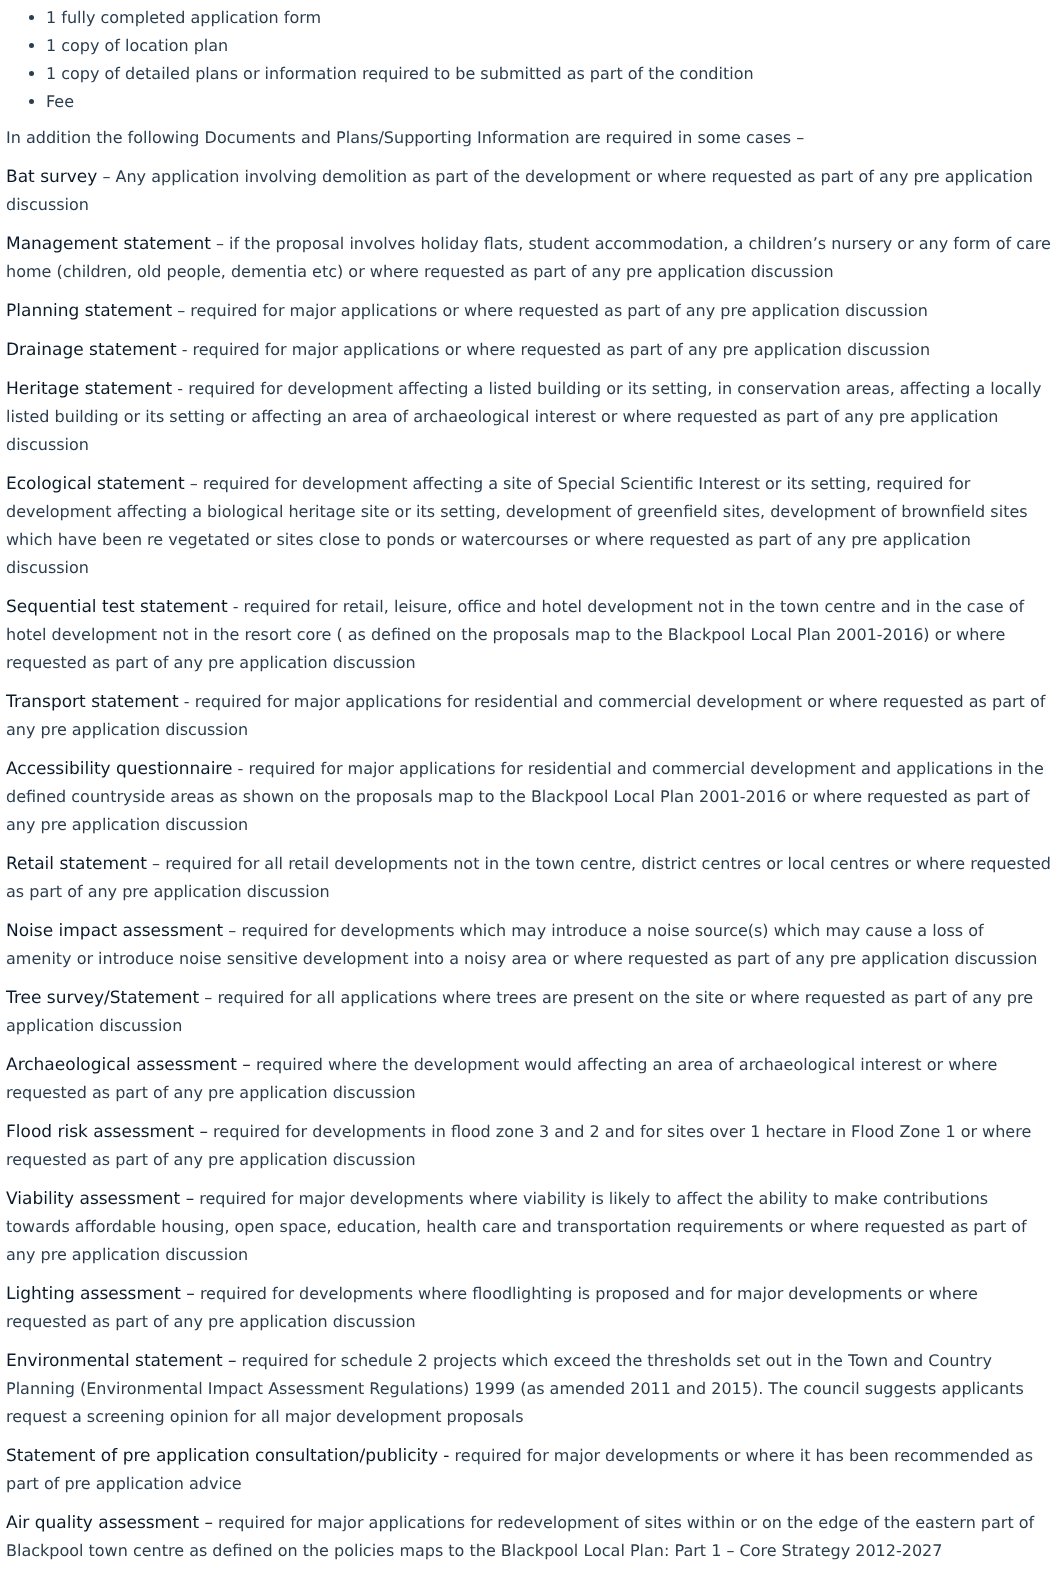1 fully completed application form
1 copy of location plan
1 copy of detailed plans or information required to be submitted as part of the condition
Fee
In addition the following Documents and Plans/Supporting Information are required in some cases –
Bat survey – Any application involving demolition as part of the development or where requested as part of any pre application discussion
Management statement – if the proposal involves holiday flats, student accommodation, a children’s nursery or any form of care home (children, old people, dementia etc) or where requested as part of any pre application discussion
Planning statement – required for major applications or where requested as part of any pre application discussion
Drainage statement - required for major applications or where requested as part of any pre application discussion
Heritage statement - required for development affecting a listed building or its setting, in conservation areas, affecting a locally listed building or its setting or affecting an area of archaeological interest or where requested as part of any pre application discussion
Ecological statement – required for development affecting a site of Special Scientific Interest or its setting, required for development affecting a biological heritage site or its setting, development of greenfield sites, development of brownfield sites which have been re vegetated or sites close to ponds or watercourses or where requested as part of any pre application discussion
Sequential test statement - required for retail, leisure, office and hotel development not in the town centre and in the case of hotel development not in the resort core ( as defined on the proposals map to the Blackpool Local Plan 2001-2016) or where requested as part of any pre application discussion
Transport statement - required for major applications for residential and commercial development or where requested as part of any pre application discussion
Accessibility questionnaire - required for major applications for residential and commercial development and applications in the defined countryside areas as shown on the proposals map to the Blackpool Local Plan 2001-2016 or where requested as part of any pre application discussion
Retail statement – required for all retail developments not in the town centre, district centres or local centres or where requested as part of any pre application discussion
Noise impact assessment – required for developments which may introduce a noise source(s) which may cause a loss of amenity or introduce noise sensitive development into a noisy area or where requested as part of any pre application discussion
Tree survey/Statement – required for all applications where trees are present on the site or where requested as part of any pre application discussion
Archaeological assessment – required where the development would affecting an area of archaeological interest or where requested as part of any pre application discussion
Flood risk assessment – required for developments in flood zone 3 and 2 and for sites over 1 hectare in Flood Zone 1 or where requested as part of any pre application discussion
Viability assessment – required for major developments where viability is likely to affect the ability to make contributions towards affordable housing, open space, education, health care and transportation requirements or where requested as part of any pre application discussion
Lighting assessment – required for developments where floodlighting is proposed and for major developments or where requested as part of any pre application discussion
Environmental statement – required for schedule 2 projects which exceed the thresholds set out in the Town and Country Planning (Environmental Impact Assessment Regulations) 1999 (as amended 2011 and 2015). The council suggests applicants request a screening opinion for all major development proposals
Statement of pre application consultation/publicity - required for major developments or where it has been recommended as part of pre application advice
Air quality assessment – required for major applications for redevelopment of sites within or on the edge of the eastern part of Blackpool town centre as defined on the policies maps to the Blackpool Local Plan: Part 1 – Core Strategy 2012-2027